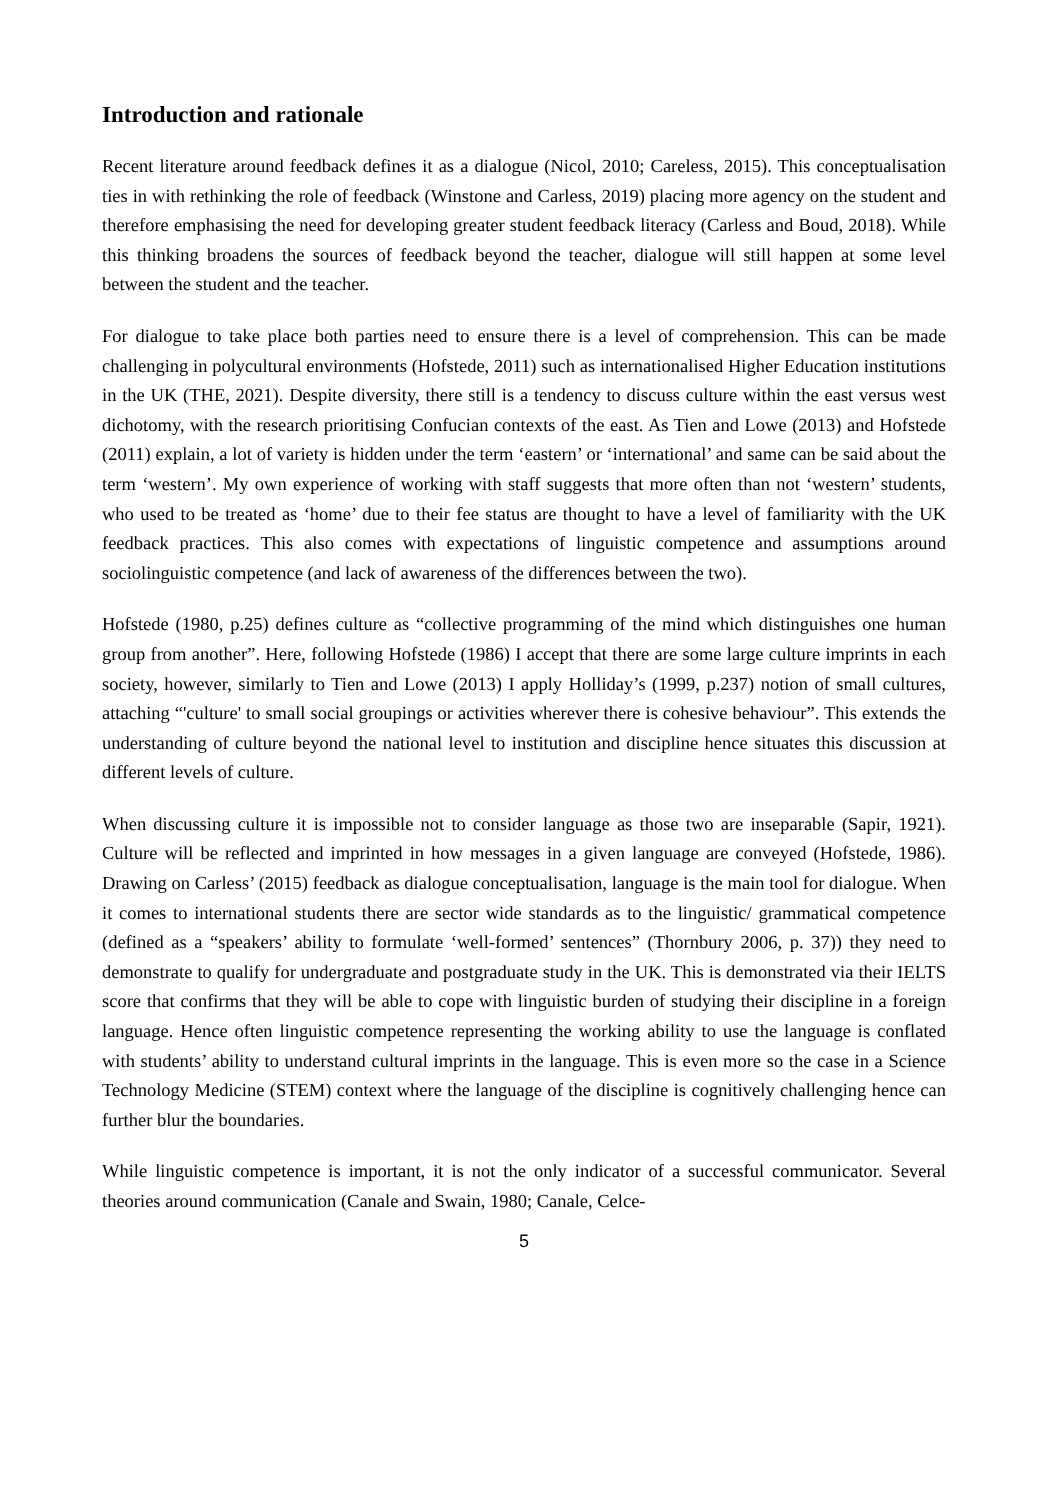Introduction and rationale
Recent literature around feedback defines it as a dialogue (Nicol, 2010; Careless, 2015). This conceptualisation ties in with rethinking the role of feedback (Winstone and Carless, 2019) placing more agency on the student and therefore emphasising the need for developing greater student feedback literacy (Carless and Boud, 2018). While this thinking broadens the sources of feedback beyond the teacher, dialogue will still happen at some level between the student and the teacher.
For dialogue to take place both parties need to ensure there is a level of comprehension. This can be made challenging in polycultural environments (Hofstede, 2011) such as internationalised Higher Education institutions in the UK (THE, 2021). Despite diversity, there still is a tendency to discuss culture within the east versus west dichotomy, with the research prioritising Confucian contexts of the east. As Tien and Lowe (2013) and Hofstede (2011) explain, a lot of variety is hidden under the term ‘eastern’ or ‘international’ and same can be said about the term ‘western’. My own experience of working with staff suggests that more often than not ‘western’ students, who used to be treated as ‘home’ due to their fee status are thought to have a level of familiarity with the UK feedback practices. This also comes with expectations of linguistic competence and assumptions around sociolinguistic competence (and lack of awareness of the differences between the two).
Hofstede (1980, p.25) defines culture as “collective programming of the mind which distinguishes one human group from another”. Here, following Hofstede (1986) I accept that there are some large culture imprints in each society, however, similarly to Tien and Lowe (2013) I apply Holliday’s (1999, p.237) notion of small cultures, attaching “'culture' to small social groupings or activities wherever there is cohesive behaviour”. This extends the understanding of culture beyond the national level to institution and discipline hence situates this discussion at different levels of culture.
When discussing culture it is impossible not to consider language as those two are inseparable (Sapir, 1921). Culture will be reflected and imprinted in how messages in a given language are conveyed (Hofstede, 1986). Drawing on Carless’ (2015) feedback as dialogue conceptualisation, language is the main tool for dialogue. When it comes to international students there are sector wide standards as to the linguistic/ grammatical competence (defined as a “speakers’ ability to formulate ‘well-formed’ sentences” (Thornbury 2006, p. 37)) they need to demonstrate to qualify for undergraduate and postgraduate study in the UK. This is demonstrated via their IELTS score that confirms that they will be able to cope with linguistic burden of studying their discipline in a foreign language. Hence often linguistic competence representing the working ability to use the language is conflated with students’ ability to understand cultural imprints in the language. This is even more so the case in a Science Technology Medicine (STEM) context where the language of the discipline is cognitively challenging hence can further blur the boundaries.
While linguistic competence is important, it is not the only indicator of a successful communicator. Several theories around communication (Canale and Swain, 1980; Canale, Celce-
5